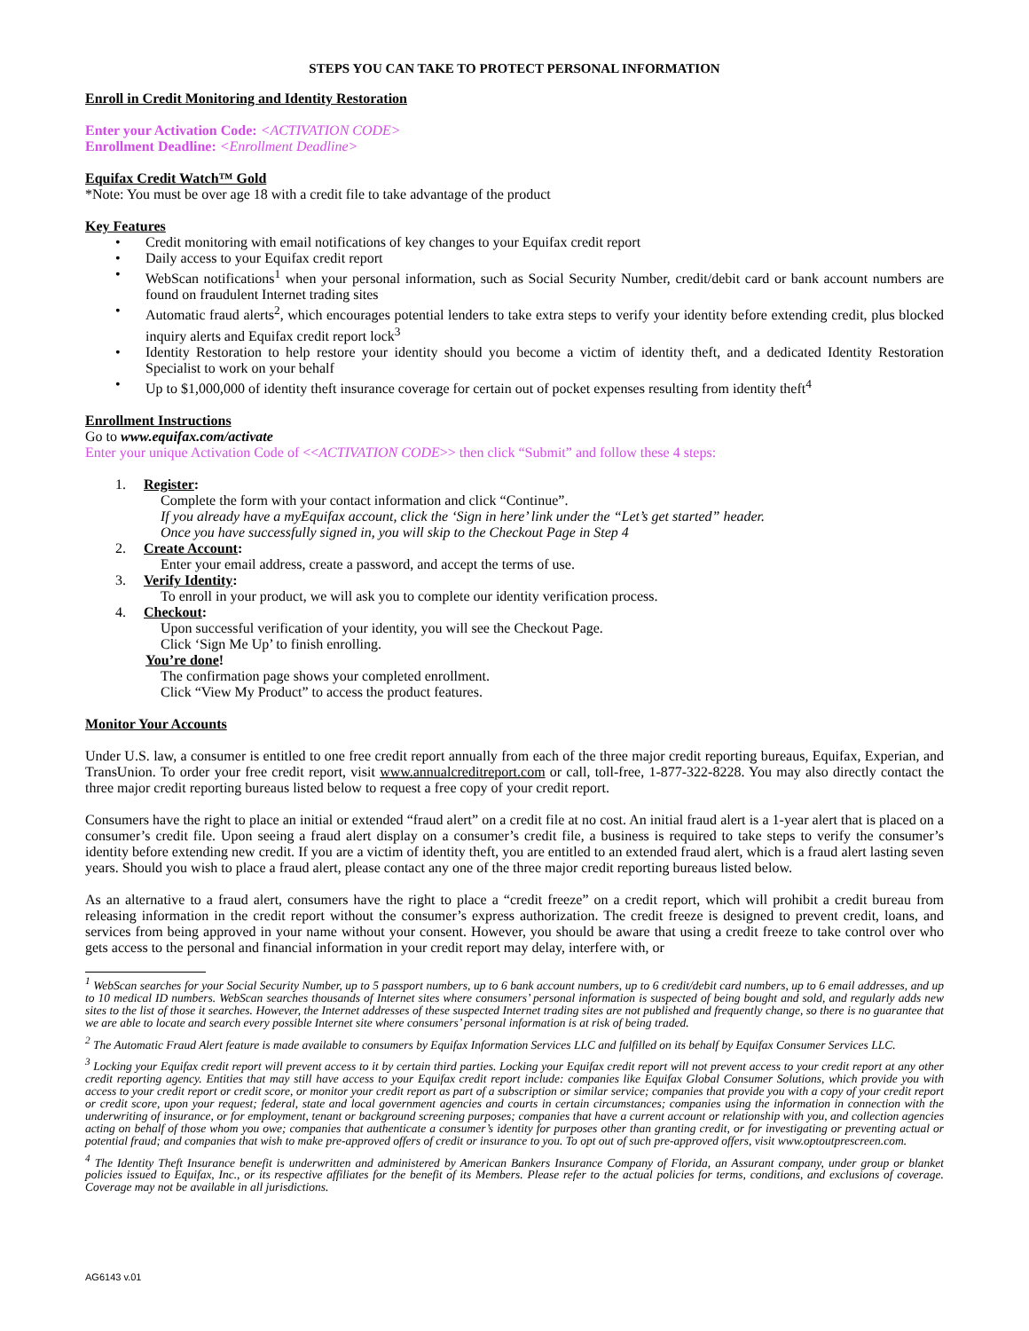STEPS YOU CAN TAKE TO PROTECT PERSONAL INFORMATION
Enroll in Credit Monitoring and Identity Restoration
Enter your Activation Code: <ACTIVATION CODE>
Enrollment Deadline: <Enrollment Deadline>
Equifax Credit Watch™ Gold
*Note: You must be over age 18 with a credit file to take advantage of the product
Key Features
• Credit monitoring with email notifications of key changes to your Equifax credit report
• Daily access to your Equifax credit report
• WebScan notifications<sup>1</sup> when your personal information, such as Social Security Number, credit/debit card or bank account numbers are found on fraudulent Internet trading sites
• Automatic fraud alerts<sup>2</sup>, which encourages potential lenders to take extra steps to verify your identity before extending credit, plus blocked inquiry alerts and Equifax credit report lock<sup>3</sup>
• Identity Restoration to help restore your identity should you become a victim of identity theft, and a dedicated Identity Restoration Specialist to work on your behalf
• Up to $1,000,000 of identity theft insurance coverage for certain out of pocket expenses resulting from identity theft<sup>4</sup>
Enrollment Instructions
Go to www.equifax.com/activate
Enter your unique Activation Code of <<ACTIVATION CODE>> then click “Submit” and follow these 4 steps:
1. Register:
Complete the form with your contact information and click “Continue”.
If you already have a myEquifax account, click the ‘Sign in here’ link under the “Let’s get started” header.
Once you have successfully signed in, you will skip to the Checkout Page in Step 4
2. Create Account:
Enter your email address, create a password, and accept the terms of use.
3. Verify Identity:
To enroll in your product, we will ask you to complete our identity verification process.
4. Checkout:
Upon successful verification of your identity, you will see the Checkout Page.
Click ‘Sign Me Up’ to finish enrolling.
You’re done!
The confirmation page shows your completed enrollment.
Click “View My Product” to access the product features.
Monitor Your Accounts
Under U.S. law, a consumer is entitled to one free credit report annually from each of the three major credit reporting bureaus, Equifax, Experian, and TransUnion. To order your free credit report, visit www.annualcreditreport.com or call, toll-free, 1-877-322-8228. You may also directly contact the three major credit reporting bureaus listed below to request a free copy of your credit report.
Consumers have the right to place an initial or extended “fraud alert” on a credit file at no cost. An initial fraud alert is a 1-year alert that is placed on a consumer’s credit file. Upon seeing a fraud alert display on a consumer’s credit file, a business is required to take steps to verify the consumer’s identity before extending new credit. If you are a victim of identity theft, you are entitled to an extended fraud alert, which is a fraud alert lasting seven years. Should you wish to place a fraud alert, please contact any one of the three major credit reporting bureaus listed below.
As an alternative to a fraud alert, consumers have the right to place a “credit freeze” on a credit report, which will prohibit a credit bureau from releasing information in the credit report without the consumer’s express authorization. The credit freeze is designed to prevent credit, loans, and services from being approved in your name without your consent. However, you should be aware that using a credit freeze to take control over who gets access to the personal and financial information in your credit report may delay, interfere with, or
<sup>1</sup> WebScan searches for your Social Security Number, up to 5 passport numbers, up to 6 bank account numbers, up to 6 credit/debit card numbers, up to 6 email addresses, and up to 10 medical ID numbers. WebScan searches thousands of Internet sites where consumers’ personal information is suspected of being bought and sold, and regularly adds new sites to the list of those it searches. However, the Internet addresses of these suspected Internet trading sites are not published and frequently change, so there is no guarantee that we are able to locate and search every possible Internet site where consumers’ personal information is at risk of being traded.
<sup>2</sup> The Automatic Fraud Alert feature is made available to consumers by Equifax Information Services LLC and fulfilled on its behalf by Equifax Consumer Services LLC.
<sup>3</sup> Locking your Equifax credit report will prevent access to it by certain third parties. Locking your Equifax credit report will not prevent access to your credit report at any other credit reporting agency. Entities that may still have access to your Equifax credit report include: companies like Equifax Global Consumer Solutions, which provide you with access to your credit report or credit score, or monitor your credit report as part of a subscription or similar service; companies that provide you with a copy of your credit report or credit score, upon your request; federal, state and local government agencies and courts in certain circumstances; companies using the information in connection with the underwriting of insurance, or for employment, tenant or background screening purposes; companies that have a current account or relationship with you, and collection agencies acting on behalf of those whom you owe; companies that authenticate a consumer’s identity for purposes other than granting credit, or for investigating or preventing actual or potential fraud; and companies that wish to make pre-approved offers of credit or insurance to you. To opt out of such pre-approved offers, visit www.optoutprescreen.com.
<sup>4</sup> The Identity Theft Insurance benefit is underwritten and administered by American Bankers Insurance Company of Florida, an Assurant company, under group or blanket policies issued to Equifax, Inc., or its respective affiliates for the benefit of its Members. Please refer to the actual policies for terms, conditions, and exclusions of coverage. Coverage may not be available in all jurisdictions.
AG6143 v.01